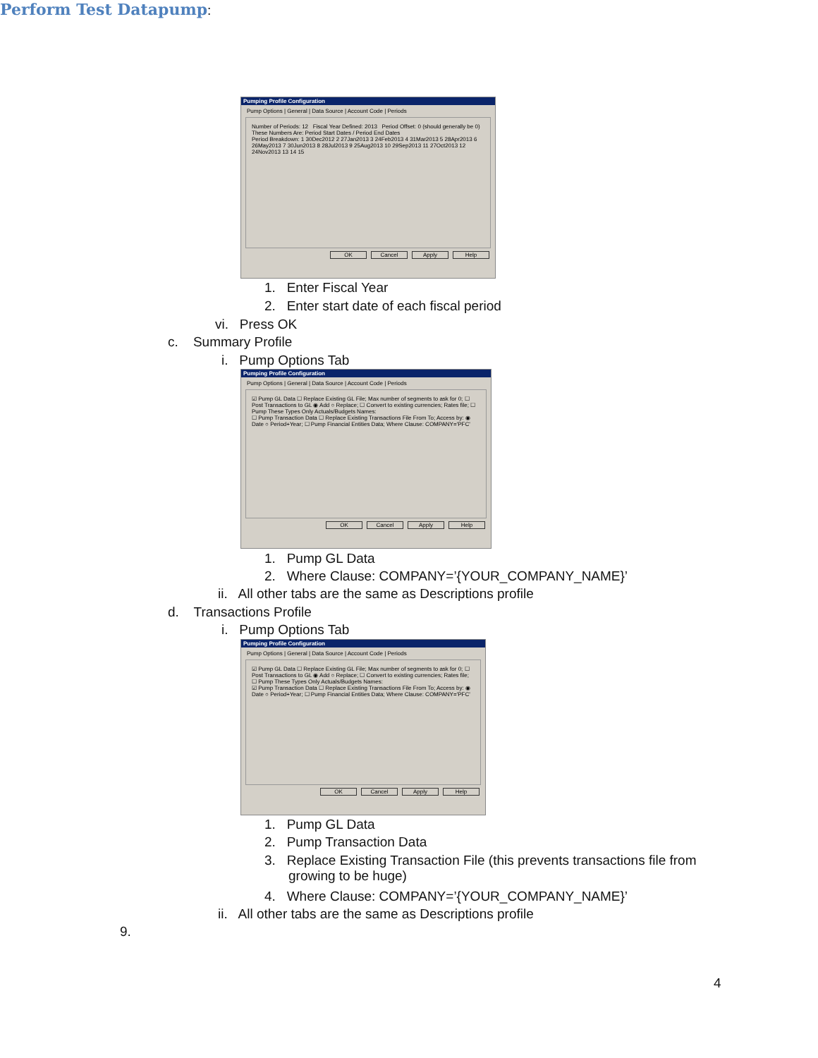Pumping Profile Configuration
Pump Options | General | Data Source | Account Code | Periods
Number of Periods: 12 Fiscal Year Defined: 2013 Period Offset: 0 (should generally be 0)
These Numbers Are: Period Start Dates / Period End Dates
Period Breakdown: 1 30Dec2012 2 27Jan2013 3 24Feb2013 4 31Mar2013 5 28Apr2013 6 26May2013 7 30Jun2013 8 28Jul2013 9 25Aug2013 10 29Sep2013 11 27Oct2013 12 24Nov2013 13 14 15
OK Cancel Apply Help
1. Enter Fiscal Year
2. Enter start date of each fiscal period
vi. Press OK
c. Summary Profile
i. Pump Options Tab
Pumping Profile Configuration
Pump Options | General | Data Source | Account Code | Periods
☑ Pump GL Data ☐ Replace Existing GL File; Max number of segments to ask for 0; ☐ Post Transactions to GL ◉ Add ○ Replace; ☐ Convert to existing currencies; Rates file; ☐ Pump These Types Only Actuals/Budgets Names:
☐ Pump Transaction Data ☐ Replace Existing Transactions File From To; Access by: ◉ Date ○ Period+Year; ☐ Pump Financial Entities Data; Where Clause: COMPANY='PFC'
OK Cancel Apply Help
1. Pump GL Data
2. Where Clause: COMPANY=’{YOUR_COMPANY_NAME}’
ii. All other tabs are the same as Descriptions profile
d. Transactions Profile
i. Pump Options Tab
Pumping Profile Configuration
Pump Options | General | Data Source | Account Code | Periods
☑ Pump GL Data ☐ Replace Existing GL File; Max number of segments to ask for 0; ☐ Post Transactions to GL ◉ Add ○ Replace; ☐ Convert to existing currencies; Rates file; ☐ Pump These Types Only Actuals/Budgets Names:
☑ Pump Transaction Data ☐ Replace Existing Transactions File From To; Access by: ◉ Date ○ Period+Year; ☐ Pump Financial Entities Data; Where Clause: COMPANY='PFC'
OK Cancel Apply Help
1. Pump GL Data
2. Pump Transaction Data
3. Replace Existing Transaction File (this prevents transactions file from growing to be huge)
4. Where Clause: COMPANY=’{YOUR_COMPANY_NAME}’
ii. All other tabs are the same as Descriptions profile
9.
Perform Test Datapump
:
4